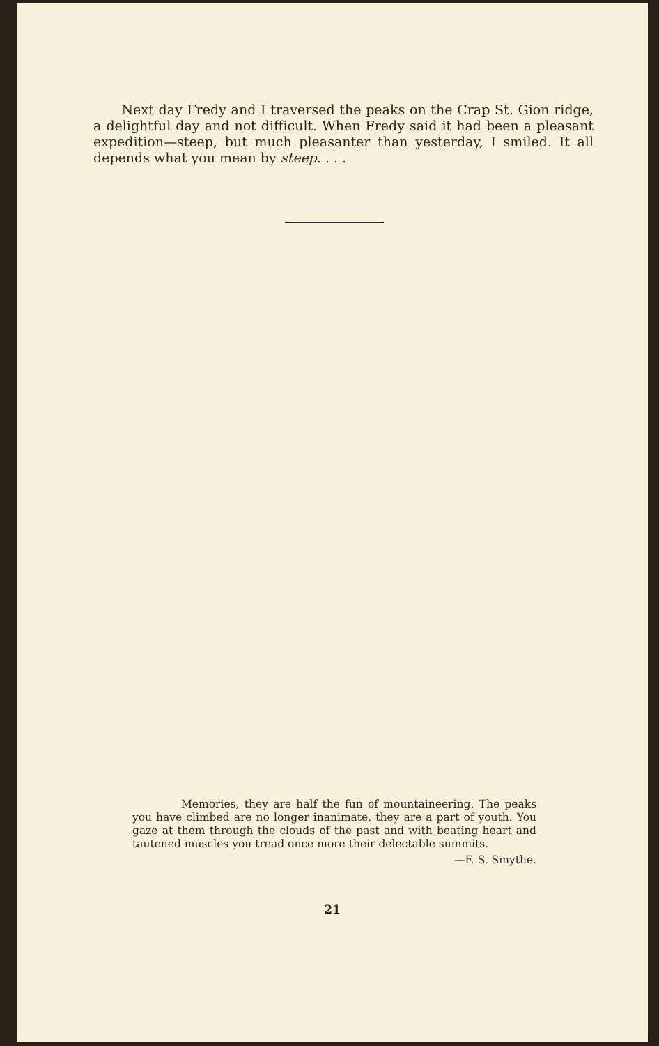Next day Fredy and I traversed the peaks on the Crap St. Gion ridge, a delightful day and not difficult. When Fredy said it had been a pleasant expedition—steep, but much pleasanter than yesterday, I smiled. It all depends what you mean by steep. . . .
Memories, they are half the fun of mountaineering. The peaks you have climbed are no longer inanimate, they are a part of youth. You gaze at them through the clouds of the past and with beating heart and tautened muscles you tread once more their delectable summits.
—F. S. Smythe.
21